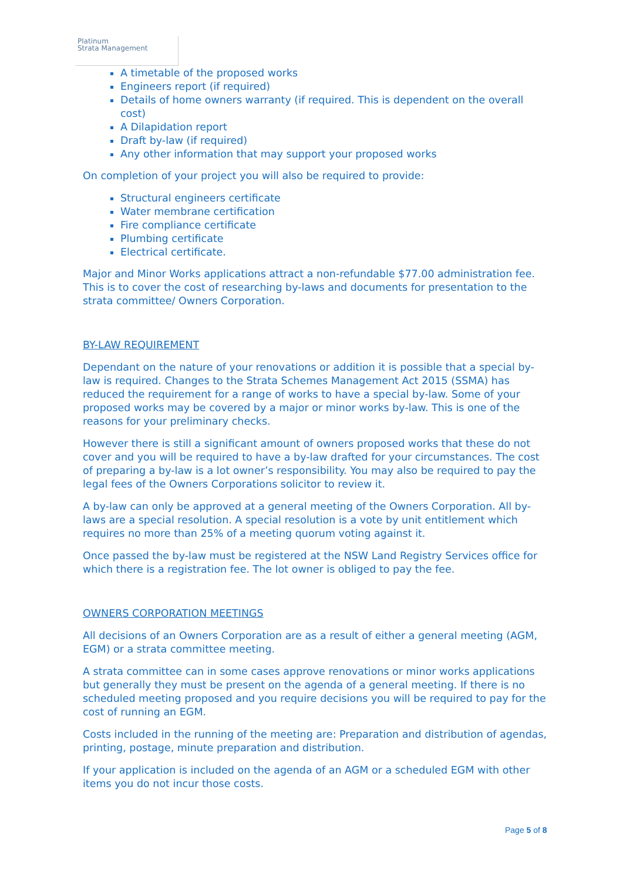Platinum
Strata Management
A timetable of the proposed works
Engineers report (if required)
Details of home owners warranty (if required. This is dependent on the overall cost)
A Dilapidation report
Draft by-law (if required)
Any other information that may support your proposed works
On completion of your project you will also be required to provide:
Structural engineers certificate
Water membrane certification
Fire compliance certificate
Plumbing certificate
Electrical certificate.
Major and Minor Works applications attract a non-refundable $77.00 administration fee. This is to cover the cost of researching by-laws and documents for presentation to the strata committee/ Owners Corporation.
BY-LAW REQUIREMENT
Dependant on the nature of your renovations or addition it is possible that a special by-law is required. Changes to the Strata Schemes Management Act 2015 (SSMA) has reduced the requirement for a range of works to have a special by-law. Some of your proposed works may be covered by a major or minor works by-law. This is one of the reasons for your preliminary checks.
However there is still a significant amount of owners proposed works that these do not cover and you will be required to have a by-law drafted for your circumstances. The cost of preparing a by-law is a lot owner’s responsibility. You may also be required to pay the legal fees of the Owners Corporations solicitor to review it.
A by-law can only be approved at a general meeting of the Owners Corporation. All by-laws are a special resolution. A special resolution is a vote by unit entitlement which requires no more than 25% of a meeting quorum voting against it.
Once passed the by-law must be registered at the NSW Land Registry Services office for which there is a registration fee. The lot owner is obliged to pay the fee.
OWNERS CORPORATION MEETINGS
All decisions of an Owners Corporation are as a result of either a general meeting (AGM, EGM) or a strata committee meeting.
A strata committee can in some cases approve renovations or minor works applications but generally they must be present on the agenda of a general meeting. If there is no scheduled meeting proposed and you require decisions you will be required to pay for the cost of running an EGM.
Costs included in the running of the meeting are: Preparation and distribution of agendas, printing, postage, minute preparation and distribution.
If your application is included on the agenda of an AGM or a scheduled EGM with other items you do not incur those costs.
Page 5 of 8